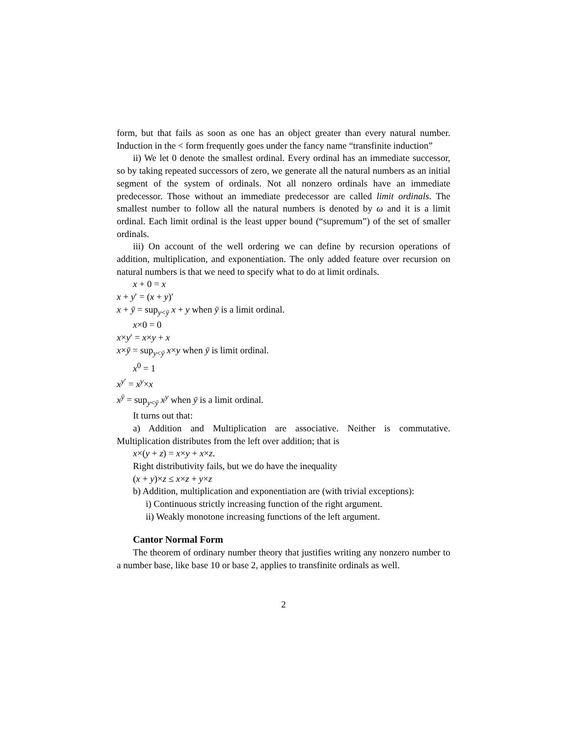form, but that fails as soon as one has an object greater than every natural number. Induction in the < form frequently goes under the fancy name “transfinite induction”
ii) We let 0 denote the smallest ordinal. Every ordinal has an immediate successor, so by taking repeated successors of zero, we generate all the natural numbers as an initial segment of the system of ordinals. Not all nonzero ordinals have an immediate predecessor. Those without an immediate predecessor are called limit ordinals. The smallest number to follow all the natural numbers is denoted by ω and it is a limit ordinal. Each limit ordinal is the least upper bound (“supremum”) of the set of smaller ordinals.
iii) On account of the well ordering we can define by recursion operations of addition, multiplication, and exponentiation. The only added feature over recursion on natural numbers is that we need to specify what to do at limit ordinals.
x + 0 = x
x + y′ = (x + y)′
x + ȳ = sup<sub>y<ȳ</sub> x + y when ȳ is a limit ordinal.
x×0 = 0
x×y′ = x×y + x
x×ȳ = sup<sub>y<ȳ</sub> x×y when ȳ is limit ordinal.
x<sup>0</sup> = 1
x<sup>y′</sup> = x<sup>y</sup>×x
x<sup>ȳ</sup> = sup<sub>y<ȳ</sub> x<sup>y</sup> when ȳ is a limit ordinal.
It turns out that:
a) Addition and Multiplication are associative. Neither is commutative. Multiplication distributes from the left over addition; that is
x×(y + z) = x×y + x×z.
Right distributivity fails, but we do have the inequality
(x + y)×z ≤ x×z + y×z
b) Addition, multiplication and exponentiation are (with trivial exceptions):
i) Continuous strictly increasing function of the right argument.
ii) Weakly monotone increasing functions of the left argument.
Cantor Normal Form
The theorem of ordinary number theory that justifies writing any nonzero number to a number base, like base 10 or base 2, applies to transfinite ordinals as well.
2